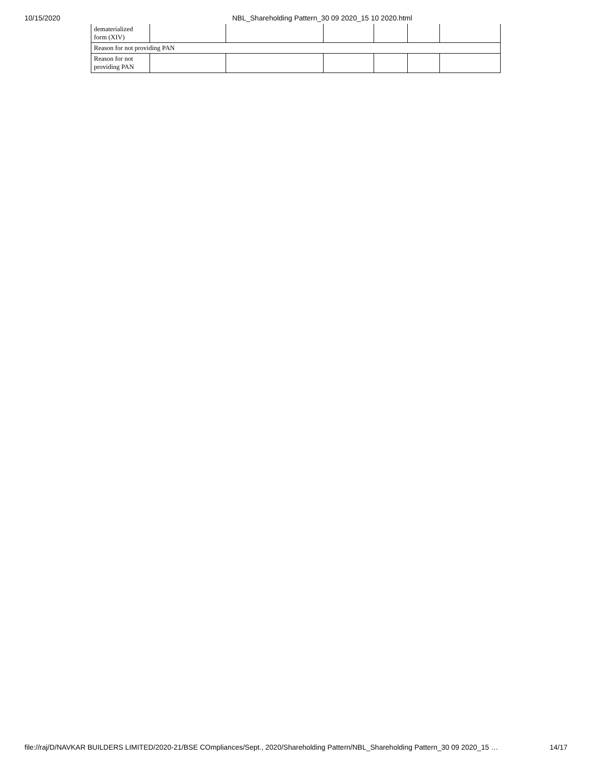10/15/2020 NBL_Shareholding Pattern_30 09 2020_15 10 2020.html
| dematerialized form (XIV) | | | | | | |
| Reason for not providing PAN | | | | | | |
| Reason for not providing PAN | | | | | | |
file://raj/D/NAVKAR BUILDERS LIMITED/2020-21/BSE COmpliances/Sept., 2020/Shareholding Pattern/NBL_Shareholding Pattern_30 09 2020_15 … 14/17